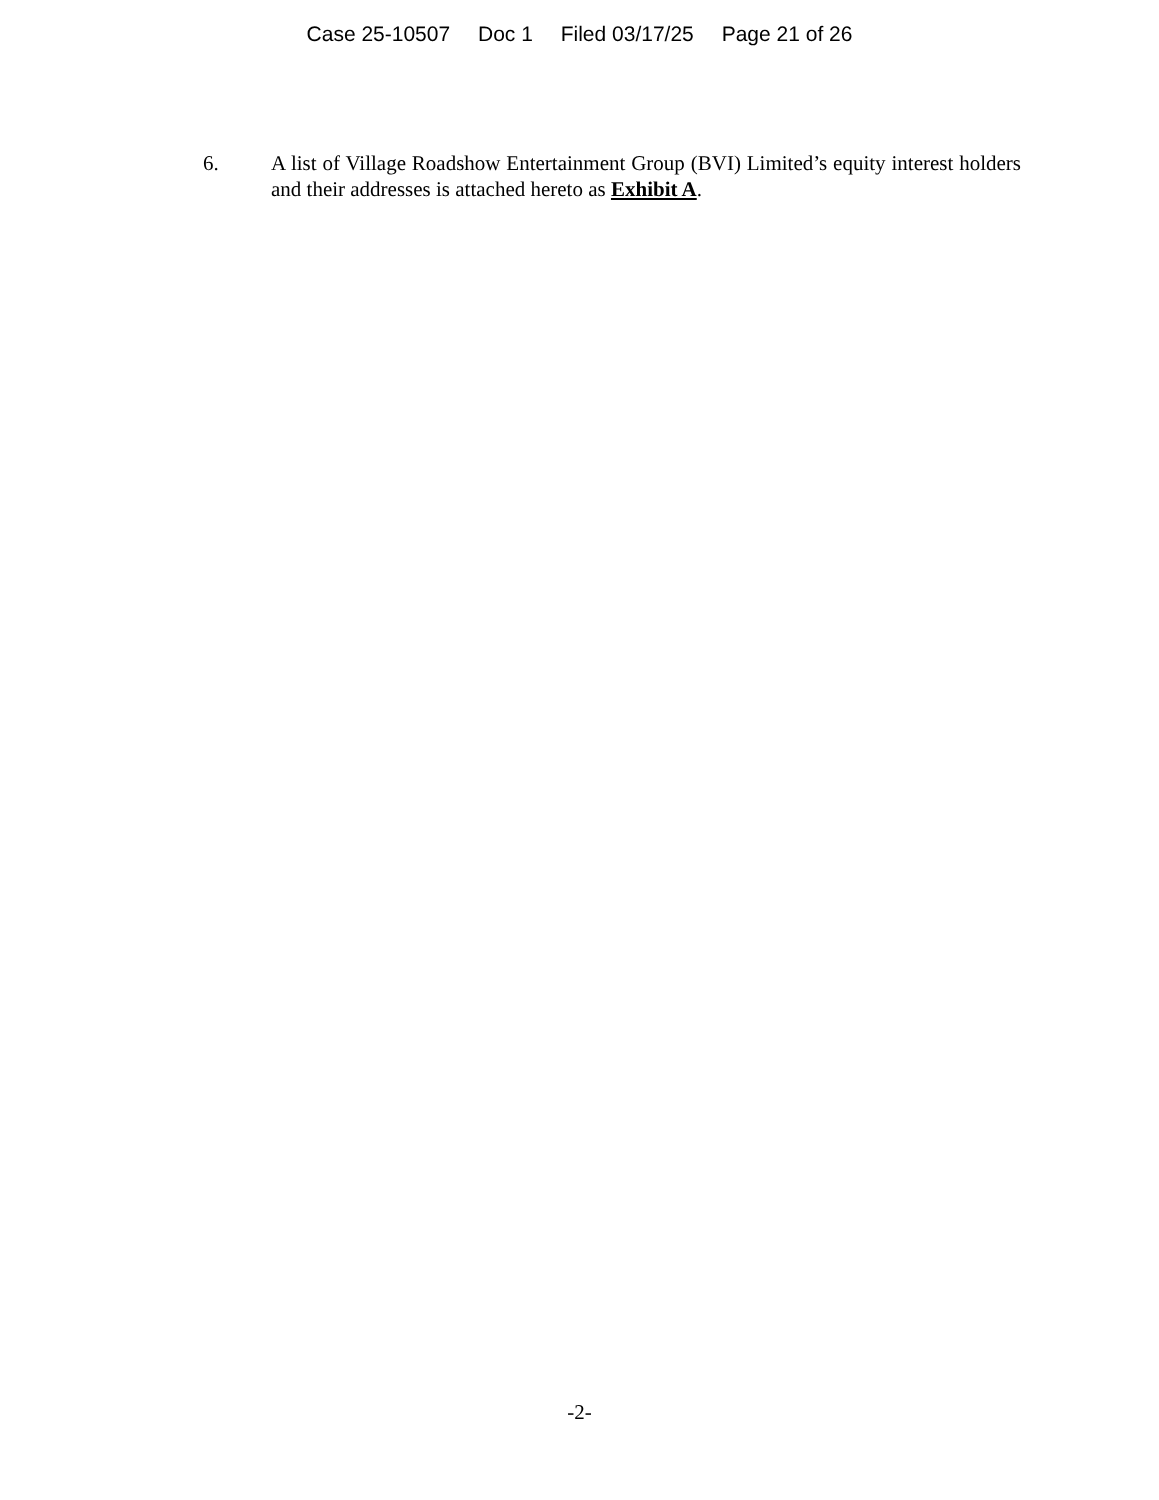Case 25-10507 Doc 1 Filed 03/17/25 Page 21 of 26
6. A list of Village Roadshow Entertainment Group (BVI) Limited’s equity interest holders and their addresses is attached hereto as Exhibit A.
-2-